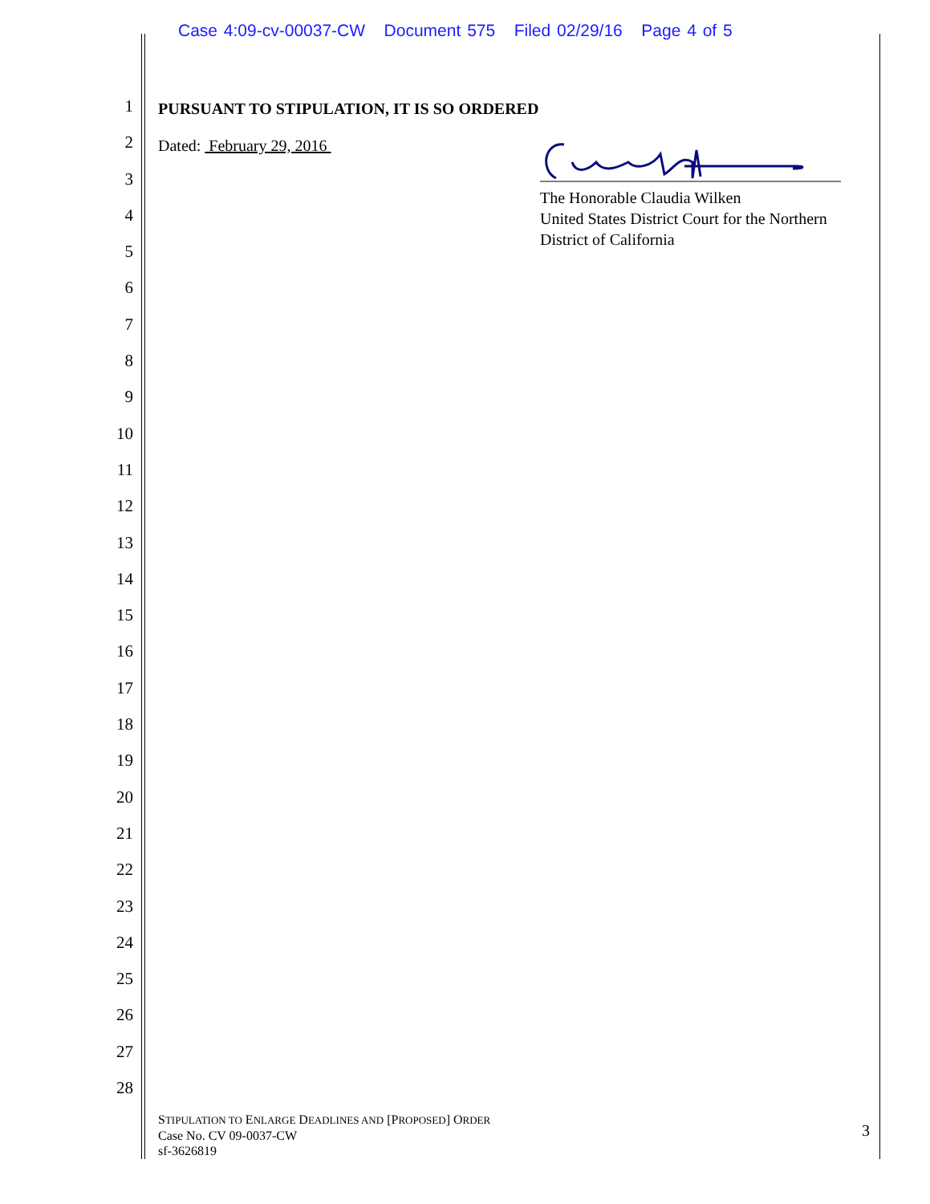Case 4:09-cv-00037-CW Document 575 Filed 02/29/16 Page 4 of 5
1
2
3
4
5
6
7
8
9
10
11
12
13
14
15
16
17
18
19
20
21
22
23
24
25
26
27
28
PURSUANT TO STIPULATION, IT IS SO ORDERED
Dated: February 29, 2016
The Honorable Claudia Wilken
United States District Court for the Northern District of California
STIPULATION TO ENLARGE DEADLINES AND [PROPOSED] ORDER
Case No. CV 09-0037-CW
sf-3626819
3